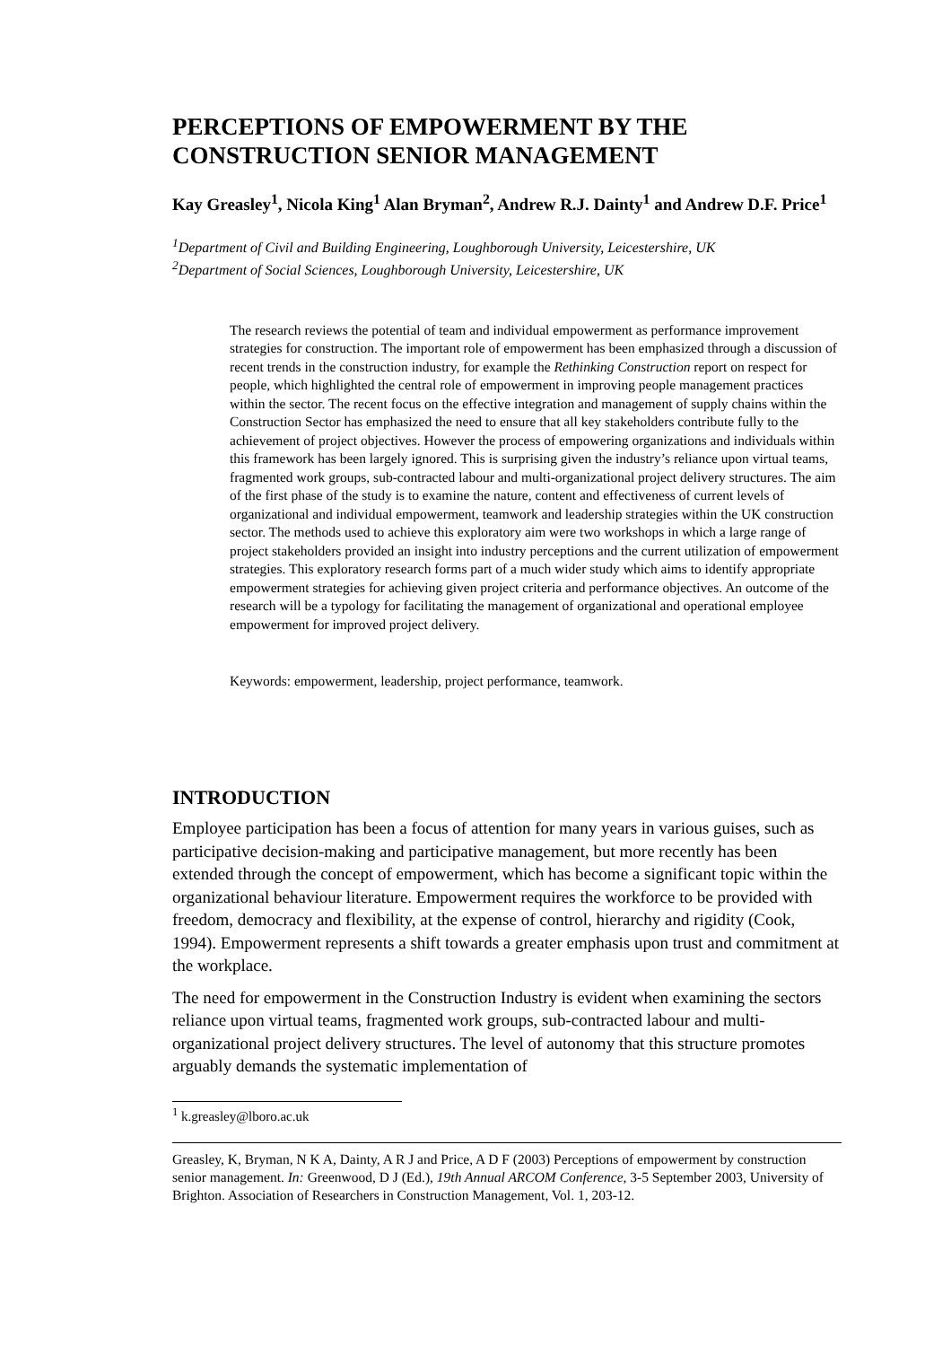PERCEPTIONS OF EMPOWERMENT BY THE CONSTRUCTION SENIOR MANAGEMENT
Kay Greasley<sup>1</sup>, Nicola King<sup>1</sup> Alan Bryman<sup>2</sup>, Andrew R.J. Dainty<sup>1</sup> and Andrew D.F. Price<sup>1</sup>
<sup>1</sup> Department of Civil and Building Engineering, Loughborough University, Leicestershire, UK
<sup>2</sup> Department of Social Sciences, Loughborough University, Leicestershire, UK
The research reviews the potential of team and individual empowerment as performance improvement strategies for construction. The important role of empowerment has been emphasized through a discussion of recent trends in the construction industry, for example the Rethinking Construction report on respect for people, which highlighted the central role of empowerment in improving people management practices within the sector. The recent focus on the effective integration and management of supply chains within the Construction Sector has emphasized the need to ensure that all key stakeholders contribute fully to the achievement of project objectives. However the process of empowering organizations and individuals within this framework has been largely ignored. This is surprising given the industry’s reliance upon virtual teams, fragmented work groups, sub-contracted labour and multi-organizational project delivery structures. The aim of the first phase of the study is to examine the nature, content and effectiveness of current levels of organizational and individual empowerment, teamwork and leadership strategies within the UK construction sector. The methods used to achieve this exploratory aim were two workshops in which a large range of project stakeholders provided an insight into industry perceptions and the current utilization of empowerment strategies. This exploratory research forms part of a much wider study which aims to identify appropriate empowerment strategies for achieving given project criteria and performance objectives. An outcome of the research will be a typology for facilitating the management of organizational and operational employee empowerment for improved project delivery.
Keywords: empowerment, leadership, project performance, teamwork.
INTRODUCTION
Employee participation has been a focus of attention for many years in various guises, such as participative decision-making and participative management, but more recently has been extended through the concept of empowerment, which has become a significant topic within the organizational behaviour literature. Empowerment requires the workforce to be provided with freedom, democracy and flexibility, at the expense of control, hierarchy and rigidity (Cook, 1994). Empowerment represents a shift towards a greater emphasis upon trust and commitment at the workplace.
The need for empowerment in the Construction Industry is evident when examining the sectors reliance upon virtual teams, fragmented work groups, sub-contracted labour and multi-organizational project delivery structures. The level of autonomy that this structure promotes arguably demands the systematic implementation of
<sup>1</sup> k.greasley@lboro.ac.uk
Greasley, K, Bryman, N K A, Dainty, A R J and Price, A D F (2003) Perceptions of empowerment by construction senior management. In: Greenwood, D J (Ed.), 19th Annual ARCOM Conference, 3-5 September 2003, University of Brighton. Association of Researchers in Construction Management, Vol. 1, 203-12.